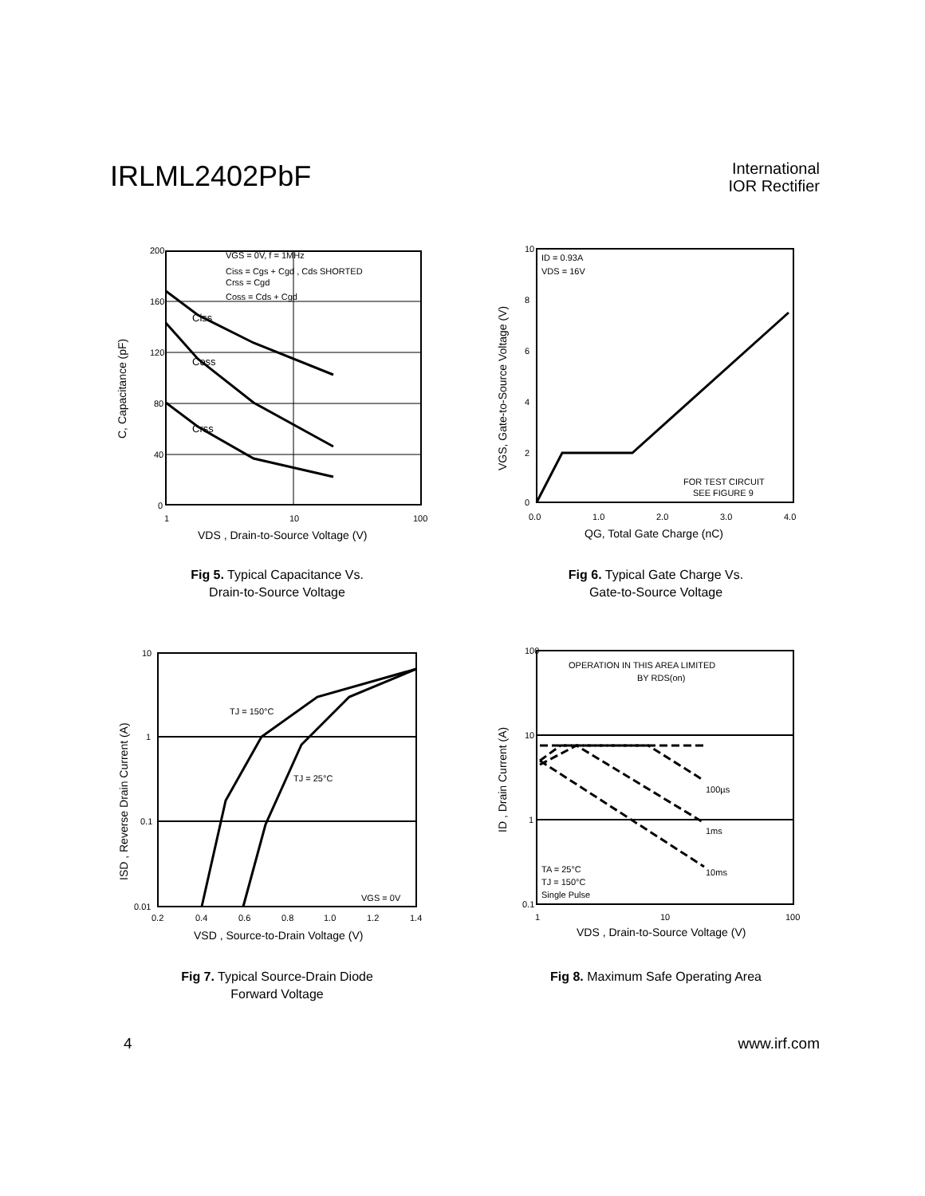IRLML2402PbF
International
IOR Rectifier
200
160
120
80
40
0
1
10
100
VGS = 0V, f = 1MHz
Ciss = Cgs + Cgd , Cds SHORTED
Crss = Cgd
Coss = Cds + Cgd
Ciss
Coss
Crss
VDS , Drain-to-Source Voltage (V)
C, Capacitance (pF)
Fig 5. Typical Capacitance Vs.
Drain-to-Source Voltage
10
8
6
4
2
0
0.0
1.0
2.0
3.0
4.0
ID = 0.93A
VDS = 16V
FOR TEST CIRCUIT
SEE FIGURE 9
QG, Total Gate Charge (nC)
VGS, Gate-to-Source Voltage (V)
Fig 6. Typical Gate Charge Vs.
Gate-to-Source Voltage
10
1
0.1
0.01
0.2
0.4
0.6
0.8
1.0
1.2
1.4
TJ = 150°C
TJ = 25°C
VGS = 0V
VSD , Source-to-Drain Voltage (V)
ISD , Reverse Drain Current (A)
Fig 7. Typical Source-Drain Diode
Forward Voltage
100
10
1
0.1
1
10
100
OPERATION IN THIS AREA LIMITED
BY RDS(on)
100µs
1ms
10ms
TA = 25°C
TJ = 150°C
Single Pulse
VDS , Drain-to-Source Voltage (V)
ID , Drain Current (A)
Fig 8. Maximum Safe Operating Area
4 www.irf.com